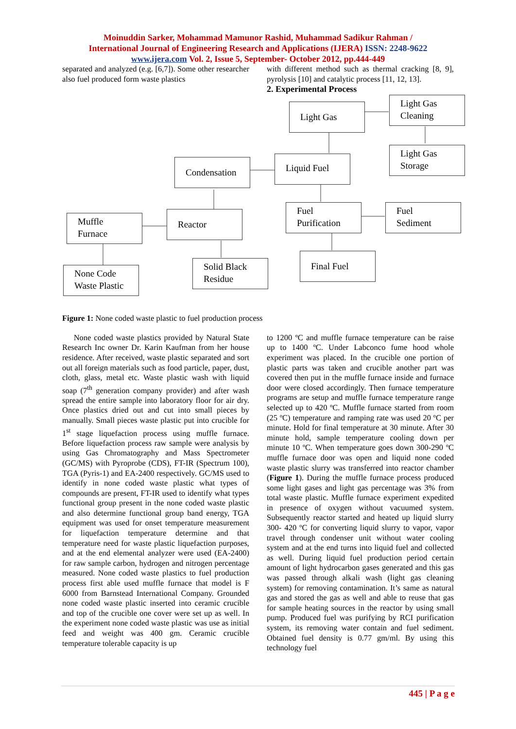Moinuddin Sarker, Mohammad Mamunor Rashid, Muhammad Sadikur Rahman /
International Journal of Engineering Research and Applications (IJERA) ISSN: 2248-9622
www.ijera.com Vol. 2, Issue 5, September- October 2012, pp.444-449
separated and analyzed (e.g. [6,7]). Some other researcher also fuel produced form waste plastics
with different method such as thermal cracking [8, 9], pyrolysis [10] and catalytic process [11, 12, 13].
2. Experimental Process
Light Gas
Light Gas Cleaning
Light Gas Storage
Condensation Liquid Fuel
Muffle Furnace
Reactor
Fuel Purification
Fuel Sediment
None Code Waste Plastic
Solid Black Residue
Final Fuel
Figure 1: None coded waste plastic to fuel production process
None coded waste plastics provided by Natural State Research Inc owner Dr. Karin Kaufman from her house residence. After received, waste plastic separated and sort out all foreign materials such as food particle, paper, dust, cloth, glass, metal etc. Waste plastic wash with liquid soap (7<sup>th</sup> generation company provider) and after wash spread the entire sample into laboratory floor for air dry. Once plastics dried out and cut into small pieces by manually. Small pieces waste plastic put into crucible for 1<sup>st</sup> stage liquefaction process using muffle furnace. Before liquefaction process raw sample were analysis by using Gas Chromatography and Mass Spectrometer (GC/MS) with Pyroprobe (CDS), FT-IR (Spectrum 100), TGA (Pyris-1) and EA-2400 respectively. GC/MS used to identify in none coded waste plastic what types of compounds are present, FT-IR used to identify what types functional group present in the none coded waste plastic and also determine functional group band energy, TGA equipment was used for onset temperature measurement for liquefaction temperature determine and that temperature need for waste plastic liquefaction purposes, and at the end elemental analyzer were used (EA-2400) for raw sample carbon, hydrogen and nitrogen percentage measured. None coded waste plastics to fuel production process first able used muffle furnace that model is F 6000 from Barnstead International Company. Grounded none coded waste plastic inserted into ceramic crucible and top of the crucible one cover were set up as well. In the experiment none coded waste plastic was use as initial feed and weight was 400 gm. Ceramic crucible temperature tolerable capacity is up
to 1200 ºC and muffle furnace temperature can be raise up to 1400 ºC. Under Labconco fume hood whole experiment was placed. In the crucible one portion of plastic parts was taken and crucible another part was covered then put in the muffle furnace inside and furnace door were closed accordingly. Then furnace temperature programs are setup and muffle furnace temperature range selected up to 420 ºC. Muffle furnace started from room (25 ºC) temperature and ramping rate was used 20 ºC per minute. Hold for final temperature at 30 minute. After 30 minute hold, sample temperature cooling down per minute 10 ºC. When temperature goes down 300-290 ºC muffle furnace door was open and liquid none coded waste plastic slurry was transferred into reactor chamber (Figure 1). During the muffle furnace process produced some light gases and light gas percentage was 3% from total waste plastic. Muffle furnace experiment expedited in presence of oxygen without vacuumed system. Subsequently reactor started and heated up liquid slurry 300- 420 ºC for converting liquid slurry to vapor, vapor travel through condenser unit without water cooling system and at the end turns into liquid fuel and collected as well. During liquid fuel production period certain amount of light hydrocarbon gases generated and this gas was passed through alkali wash (light gas cleaning system) for removing contamination. It’s same as natural gas and stored the gas as well and able to reuse that gas for sample heating sources in the reactor by using small pump. Produced fuel was purifying by RCI purification system, its removing water contain and fuel sediment. Obtained fuel density is 0.77 gm/ml. By using this technology fuel
445 | P a g e